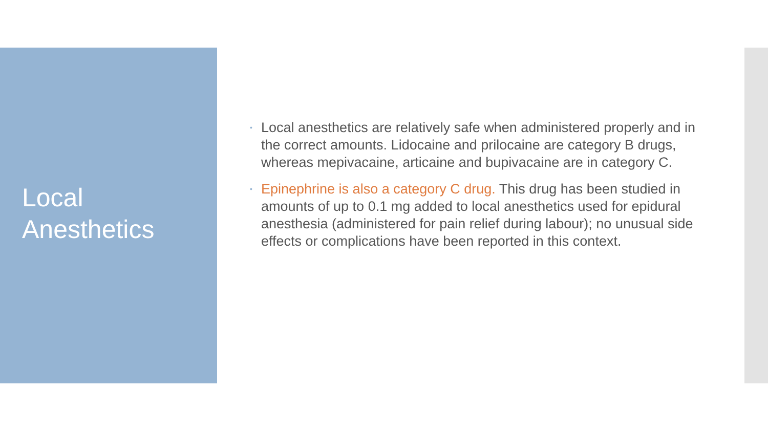Local
Anesthetics
• Local anesthetics are relatively safe when administered properly and in the correct amounts. Lidocaine and prilocaine are category B drugs, whereas mepivacaine, articaine and bupivacaine are in category C.
• Epinephrine is also a category C drug. This drug has been studied in amounts of up to 0.1 mg added to local anesthetics used for epidural anesthesia (administered for pain relief during labour); no unusual side effects or complications have been reported in this context.